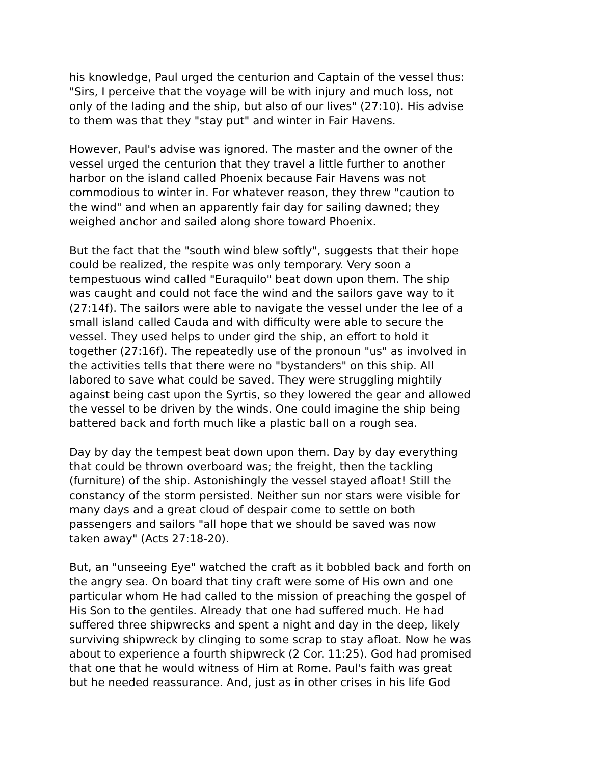his knowledge, Paul urged the centurion and Captain of the vessel thus: "Sirs, I perceive that the voyage will be with injury and much loss, not only of the lading and the ship, but also of our lives" (27:10). His advise to them was that they "stay put" and winter in Fair Havens.
However, Paul's advise was ignored. The master and the owner of the vessel urged the centurion that they travel a little further to another harbor on the island called Phoenix because Fair Havens was not commodious to winter in. For whatever reason, they threw "caution to the wind" and when an apparently fair day for sailing dawned; they weighed anchor and sailed along shore toward Phoenix.
But the fact that the "south wind blew softly", suggests that their hope could be realized, the respite was only temporary. Very soon a tempestuous wind called "Euraquilo" beat down upon them. The ship was caught and could not face the wind and the sailors gave way to it (27:14f). The sailors were able to navigate the vessel under the lee of a small island called Cauda and with difficulty were able to secure the vessel. They used helps to under gird the ship, an effort to hold it together (27:16f). The repeatedly use of the pronoun "us" as involved in the activities tells that there were no "bystanders" on this ship. All labored to save what could be saved. They were struggling mightily against being cast upon the Syrtis, so they lowered the gear and allowed the vessel to be driven by the winds. One could imagine the ship being battered back and forth much like a plastic ball on a rough sea.
Day by day the tempest beat down upon them. Day by day everything that could be thrown overboard was; the freight, then the tackling (furniture) of the ship. Astonishingly the vessel stayed afloat! Still the constancy of the storm persisted. Neither sun nor stars were visible for many days and a great cloud of despair come to settle on both passengers and sailors "all hope that we should be saved was now taken away" (Acts 27:18-20).
But, an "unseeing Eye" watched the craft as it bobbled back and forth on the angry sea. On board that tiny craft were some of His own and one particular whom He had called to the mission of preaching the gospel of His Son to the gentiles. Already that one had suffered much. He had suffered three shipwrecks and spent a night and day in the deep, likely surviving shipwreck by clinging to some scrap to stay afloat. Now he was about to experience a fourth shipwreck (2 Cor. 11:25). God had promised that one that he would witness of Him at Rome. Paul's faith was great but he needed reassurance. And, just as in other crises in his life God